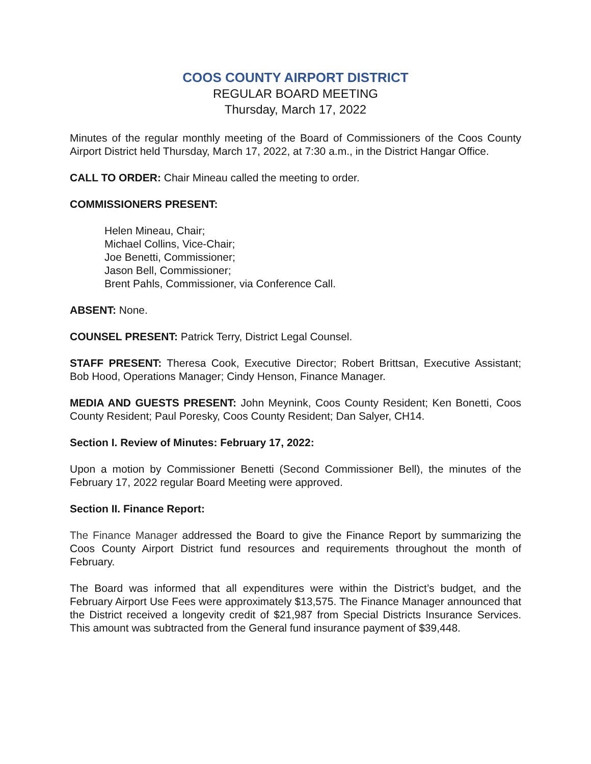COOS COUNTY AIRPORT DISTRICT
REGULAR BOARD MEETING
Thursday, March 17, 2022
Minutes of the regular monthly meeting of the Board of Commissioners of the Coos County Airport District held Thursday, March 17, 2022, at 7:30 a.m., in the District Hangar Office.
CALL TO ORDER: Chair Mineau called the meeting to order.
COMMISSIONERS PRESENT:
Helen Mineau, Chair;
Michael Collins, Vice-Chair;
Joe Benetti, Commissioner;
Jason Bell, Commissioner;
Brent Pahls, Commissioner, via Conference Call.
ABSENT: None.
COUNSEL PRESENT: Patrick Terry, District Legal Counsel.
STAFF PRESENT: Theresa Cook, Executive Director; Robert Brittsan, Executive Assistant; Bob Hood, Operations Manager; Cindy Henson, Finance Manager.
MEDIA AND GUESTS PRESENT: John Meynink, Coos County Resident; Ken Bonetti, Coos County Resident; Paul Poresky, Coos County Resident; Dan Salyer, CH14.
Section I. Review of Minutes: February 17, 2022:
Upon a motion by Commissioner Benetti (Second Commissioner Bell), the minutes of the February 17, 2022 regular Board Meeting were approved.
Section II. Finance Report:
The Finance Manager addressed the Board to give the Finance Report by summarizing the Coos County Airport District fund resources and requirements throughout the month of February.
The Board was informed that all expenditures were within the District’s budget, and the February Airport Use Fees were approximately $13,575. The Finance Manager announced that the District received a longevity credit of $21,987 from Special Districts Insurance Services. This amount was subtracted from the General fund insurance payment of $39,448.